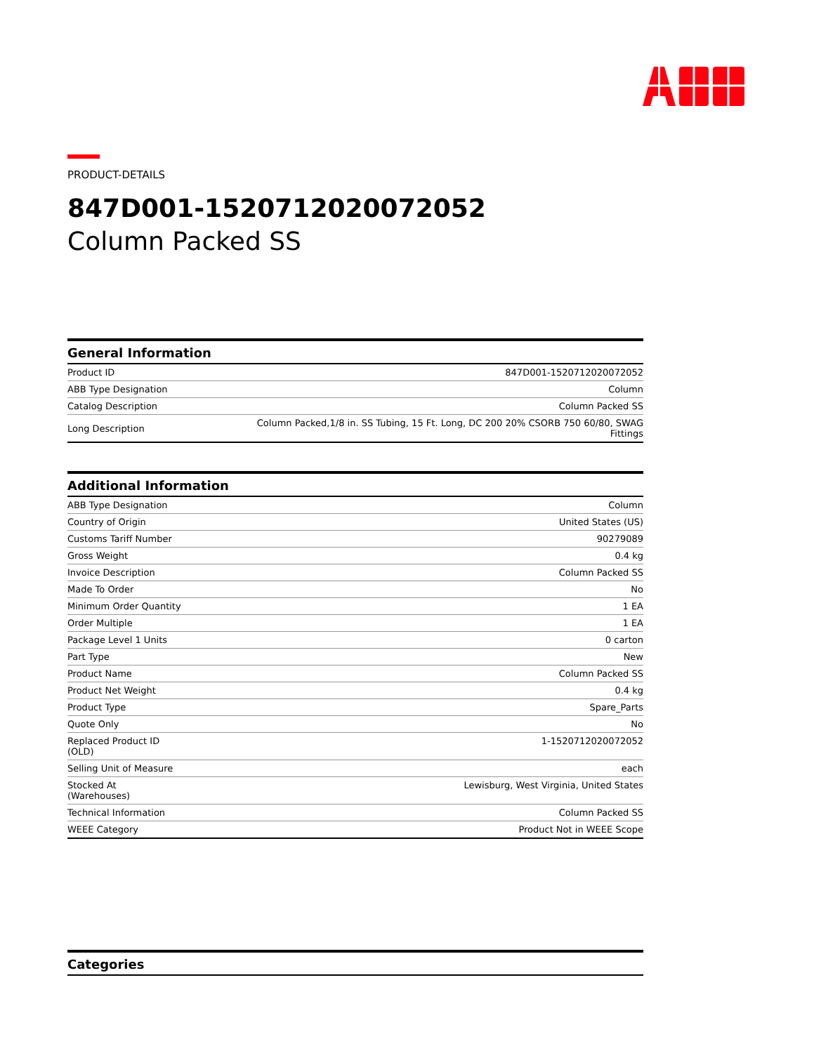PRODUCT-DETAILS
847D001-1520712020072052
Column Packed SS
| General Information | |
| --- | --- |
| Product ID | 847D001-1520712020072052 |
| ABB Type Designation | Column |
| Catalog Description | Column Packed SS |
| Long Description | Column Packed,1/8 in. SS Tubing, 15 Ft. Long, DC 200 20% CSORB 750 60/80, SWAG Fittings |
| Additional Information | |
| --- | --- |
| ABB Type Designation | Column |
| Country of Origin | United States (US) |
| Customs Tariff Number | 90279089 |
| Gross Weight | 0.4 kg |
| Invoice Description | Column Packed SS |
| Made To Order | No |
| Minimum Order Quantity | 1 EA |
| Order Multiple | 1 EA |
| Package Level 1 Units | 0 carton |
| Part Type | New |
| Product Name | Column Packed SS |
| Product Net Weight | 0.4 kg |
| Product Type | Spare_Parts |
| Quote Only | No |
| Replaced Product ID (OLD) | 1-1520712020072052 |
| Selling Unit of Measure | each |
| Stocked At (Warehouses) | Lewisburg, West Virginia, United States |
| Technical Information | Column Packed SS |
| WEEE Category | Product Not in WEEE Scope |
| Categories |
| --- |